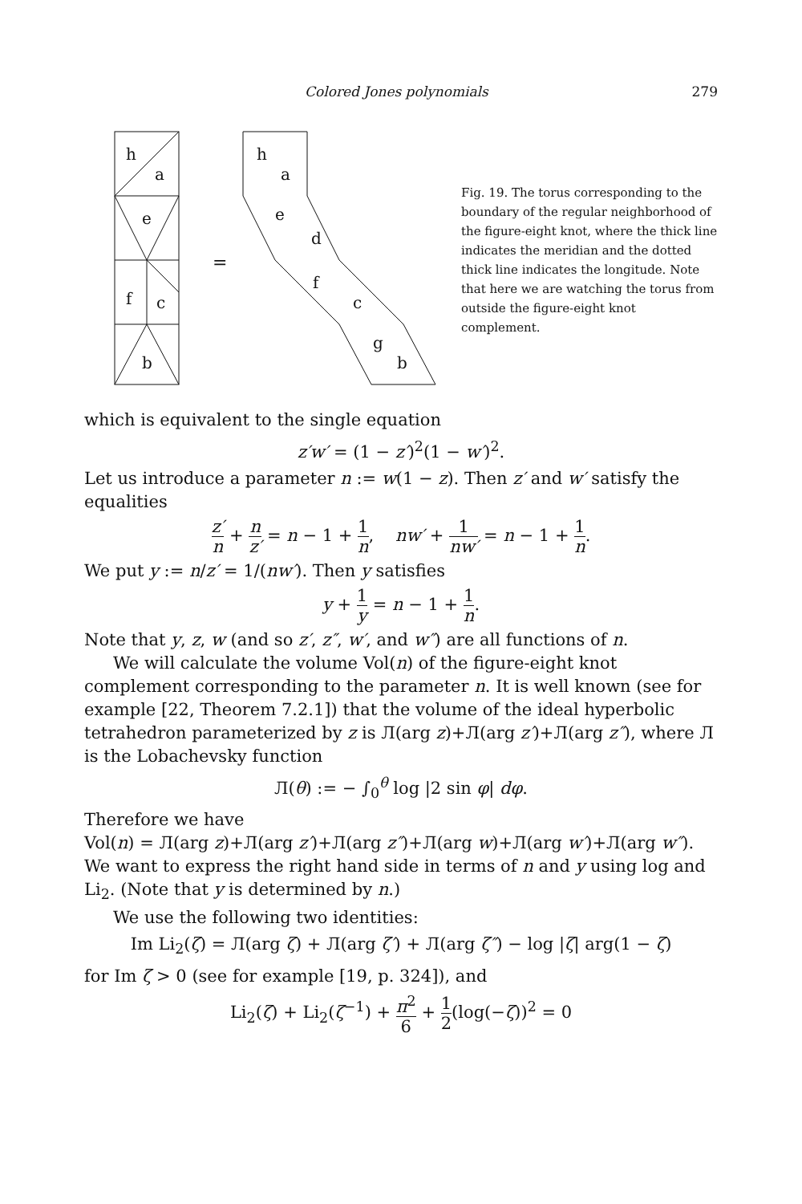Colored Jones polynomials 279
h
a
e
f
c
b
=
h
a
e
d
f
c
g
b
Fig. 19. The torus corresponding to the boundary of the regular neighborhood of the figure-eight knot, where the thick line indicates the meridian and the dotted thick line indicates the longitude. Note that here we are watching the torus from outside the figure-eight knot complement.
which is equivalent to the single equation
z′w′ = (1 − z′)<sup>2</sup>(1 − w′)<sup>2</sup>.
Let us introduce a parameter n := w(1 − z). Then z′ and w′ satisfy the equalities
z′ n + n z′ = n − 1 + 1 n, nw′ + 1 nw′ = n − 1 + 1 n.
We put y := n/z′ = 1/(nw′). Then y satisfies
y + 1 y = n − 1 + 1 n.
Note that y, z, w (and so z′, z″, w′, and w″) are all functions of n.
We will calculate the volume Vol(n) of the figure-eight knot complement corresponding to the parameter n. It is well known (see for example [22, Theorem 7.2.1]) that the volume of the ideal hyperbolic tetrahedron parameterized by z is Л(arg z)+Л(arg z′)+Л(arg z″), where Л is the Lobachevsky function
Л(θ) := − ∫<sub>0</sub><sup>θ</sup> log |2 sin φ| dφ.
Therefore we have
Vol(n) = Л(arg z)+Л(arg z′)+Л(arg z″)+Л(arg w)+Л(arg w′)+Л(arg w″).
We want to express the right hand side in terms of n and y using log and Li<sub>2</sub>. (Note that y is determined by n.)
We use the following two identities:
Im Li<sub>2</sub>(ζ) = Л(arg ζ) + Л(arg ζ′) + Л(arg ζ″) − log |ζ| arg(1 − ζ)
for Im ζ > 0 (see for example [19, p. 324]), and
Li<sub>2</sub>(ζ) + Li<sub>2</sub>(ζ<sup>−1</sup>) + π<sup>2</sup> 6 + 1 2(log(−ζ))<sup>2</sup> = 0